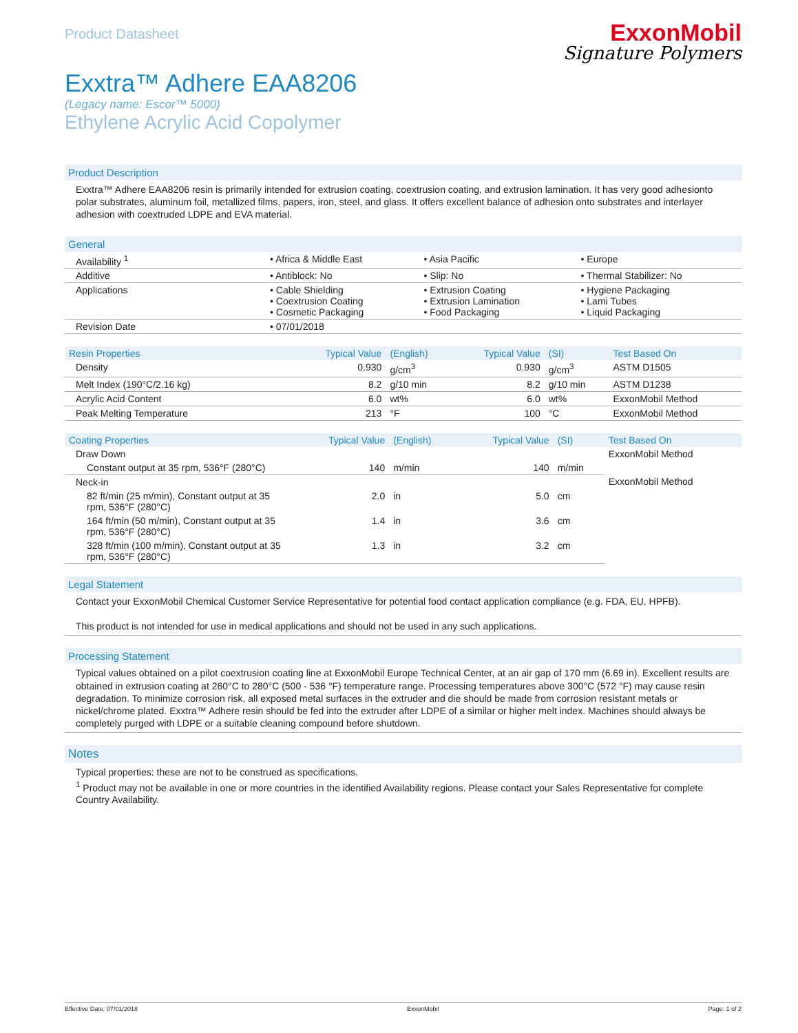Product Datasheet
ExxonMobil
Signature Polymers
Exxtra™ Adhere EAA8206
(Legacy name: Escor™ 5000)
Ethylene Acrylic Acid Copolymer
Product Description
Exxtra™ Adhere EAA8206 resin is primarily intended for extrusion coating, coextrusion coating, and extrusion lamination. It has very good adhesionto polar substrates, aluminum foil, metallized films, papers, iron, steel, and glass. It offers excellent balance of adhesion onto substrates and interlayer adhesion with coextruded LDPE and EVA material.
General
| Availability <sup>1</sup> | • Africa & Middle East | • Asia Pacific | • Europe |
| Additive | • Antiblock: No | • Slip: No | • Thermal Stabilizer: No |
| Applications | • Cable Shielding • Coextrusion Coating • Cosmetic Packaging | • Extrusion Coating • Extrusion Lamination • Food Packaging | • Hygiene Packaging • Lami Tubes • Liquid Packaging |
| Revision Date | • 07/01/2018 | | |
| Resin Properties | Typical Value | (English) | Typical Value | (SI) | Test Based On |
| --- | --- | --- | --- | --- | --- |
| Density | 0.930 | g/cm<sup>3</sup> | 0.930 | g/cm<sup>3</sup> | ASTM D1505 |
| Melt Index (190°C/2.16 kg) | 8.2 | g/10 min | 8.2 | g/10 min | ASTM D1238 |
| Acrylic Acid Content | 6.0 | wt% | 6.0 | wt% | ExxonMobil Method |
| Peak Melting Temperature | 213 | °F | 100 | °C | ExxonMobil Method |
| Coating Properties | Typical Value | (English) | Typical Value | (SI) | Test Based On |
| --- | --- | --- | --- | --- | --- |
| Draw Down | | | | | ExxonMobil Method |
| Constant output at 35 rpm, 536°F (280°C) | 140 | m/min | 140 | m/min | |
| Neck-in | | | | | ExxonMobil Method |
| 82 ft/min (25 m/min), Constant output at 35 rpm, 536°F (280°C) | 2.0 | in | 5.0 | cm | |
| 164 ft/min (50 m/min), Constant output at 35 rpm, 536°F (280°C) | 1.4 | in | 3.6 | cm | |
| 328 ft/min (100 m/min), Constant output at 35 rpm, 536°F (280°C) | 1.3 | in | 3.2 | cm | |
Legal Statement
Contact your ExxonMobil Chemical Customer Service Representative for potential food contact application compliance (e.g. FDA, EU, HPFB).
This product is not intended for use in medical applications and should not be used in any such applications.
Processing Statement
Typical values obtained on a pilot coextrusion coating line at ExxonMobil Europe Technical Center, at an air gap of 170 mm (6.69 in). Excellent results are obtained in extrusion coating at 260°C to 280°C (500 - 536 °F) temperature range. Processing temperatures above 300°C (572 °F) may cause resin degradation. To minimize corrosion risk, all exposed metal surfaces in the extruder and die should be made from corrosion resistant metals or nickel/chrome plated. Exxtra™ Adhere resin should be fed into the extruder after LDPE of a similar or higher melt index. Machines should always be completely purged with LDPE or a suitable cleaning compound before shutdown.
Notes
Typical properties: these are not to be construed as specifications.
<sup>1</sup> Product may not be available in one or more countries in the identified Availability regions. Please contact your Sales Representative for complete Country Availability.
Effective Date: 07/01/2018 ExxonMobil Page: 1 of 2